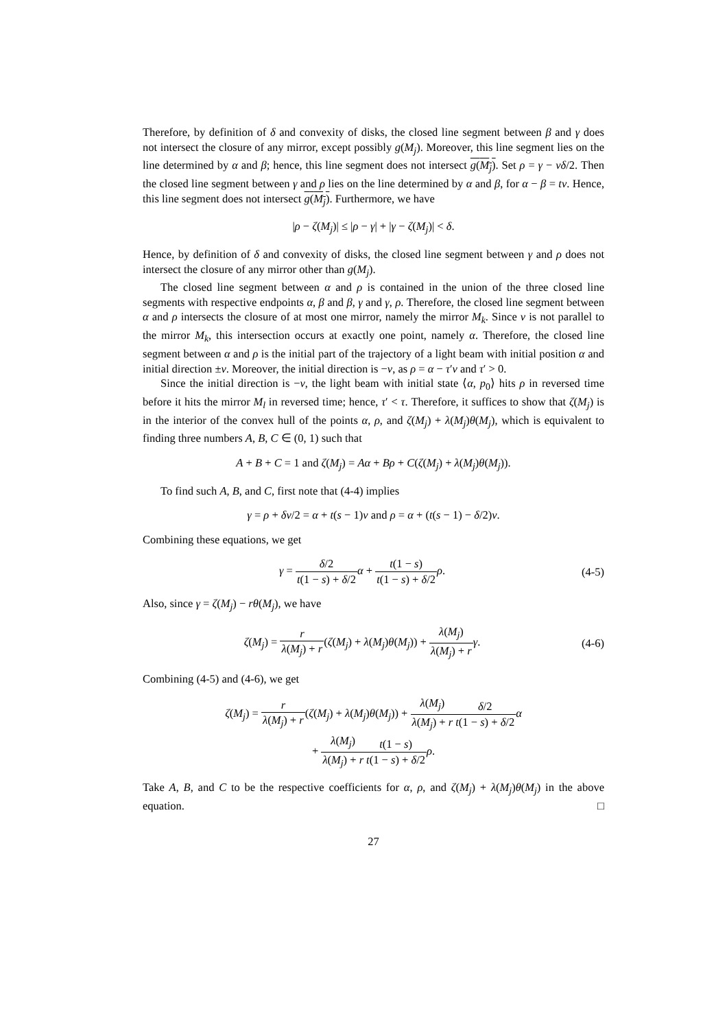Therefore, by definition of δ and convexity of disks, the closed line segment between β and γ does not intersect the closure of any mirror, except possibly g(M<sub>j</sub>). Moreover, this line segment lies on the line determined by α and β; hence, this line segment does not intersect g(M<sub>j</sub>). Set ρ = γ − vδ/2. Then the closed line segment between γ and ρ lies on the line determined by α and β, for α − β = tv. Hence, this line segment does not intersect g(M<sub>j</sub>). Furthermore, we have
|ρ − ζ(M<sub>j</sub>)| ≤ |ρ − γ| + |γ − ζ(M<sub>j</sub>)| < δ.
Hence, by definition of δ and convexity of disks, the closed line segment between γ and ρ does not intersect the closure of any mirror other than g(M<sub>j</sub>).
The closed line segment between α and ρ is contained in the union of the three closed line segments with respective endpoints α, β and β, γ and γ, ρ. Therefore, the closed line segment between α and ρ intersects the closure of at most one mirror, namely the mirror M<sub>k</sub>. Since v is not parallel to the mirror M<sub>k</sub>, this intersection occurs at exactly one point, namely α. Therefore, the closed line segment between α and ρ is the initial part of the trajectory of a light beam with initial position α and initial direction ±v. Moreover, the initial direction is −v, as ρ = α − τ′v and τ′ > 0.
Since the initial direction is −v, the light beam with initial state ⟨α, p<sub>0</sub>⟩ hits ρ in reversed time before it hits the mirror M<sub>l</sub> in reversed time; hence, τ′ < τ. Therefore, it suffices to show that ζ(M<sub>j</sub>) is in the interior of the convex hull of the points α, ρ, and ζ(M<sub>j</sub>) + λ(M<sub>j</sub>)θ(M<sub>j</sub>), which is equivalent to finding three numbers A, B, C ∈ (0, 1) such that
A + B + C = 1 and ζ(M<sub>j</sub>) = Aα + Bρ + C(ζ(M<sub>j</sub>) + λ(M<sub>j</sub>)θ(M<sub>j</sub>)).
To find such A, B, and C, first note that (4-4) implies
γ = ρ + δv/2 = α + t(s − 1)v and ρ = α + (t(s − 1) − δ/2)v.
Combining these equations, we get
γ = δ/2 t(1 − s) + δ/2 α + t(1 − s) t(1 − s) + δ/2 ρ.
(4-5)
Also, since γ = ζ(M<sub>j</sub>) − rθ(M<sub>j</sub>), we have
ζ(M<sub>j</sub>) = r λ(M<sub>j</sub>) + r(ζ(M<sub>j</sub>) + λ(M<sub>j</sub>)θ(M<sub>j</sub>)) + λ(M<sub>j</sub>) λ(M<sub>j</sub>) + r γ.
(4-6)
Combining (4-5) and (4-6), we get
ζ(M<sub>j</sub>) = r λ(M<sub>j</sub>) + r(ζ(M<sub>j</sub>) + λ(M<sub>j</sub>)θ(M<sub>j</sub>)) + λ(M<sub>j</sub>) λ(M<sub>j</sub>) + r δ/2 t(1 − s) + δ/2 α
+ λ(M<sub>j</sub>) λ(M<sub>j</sub>) + r t(1 − s) t(1 − s) + δ/2 ρ.
Take A, B, and C to be the respective coefficients for α, ρ, and ζ(M<sub>j</sub>) + λ(M<sub>j</sub>)θ(M<sub>j</sub>) in the above equation. □
27